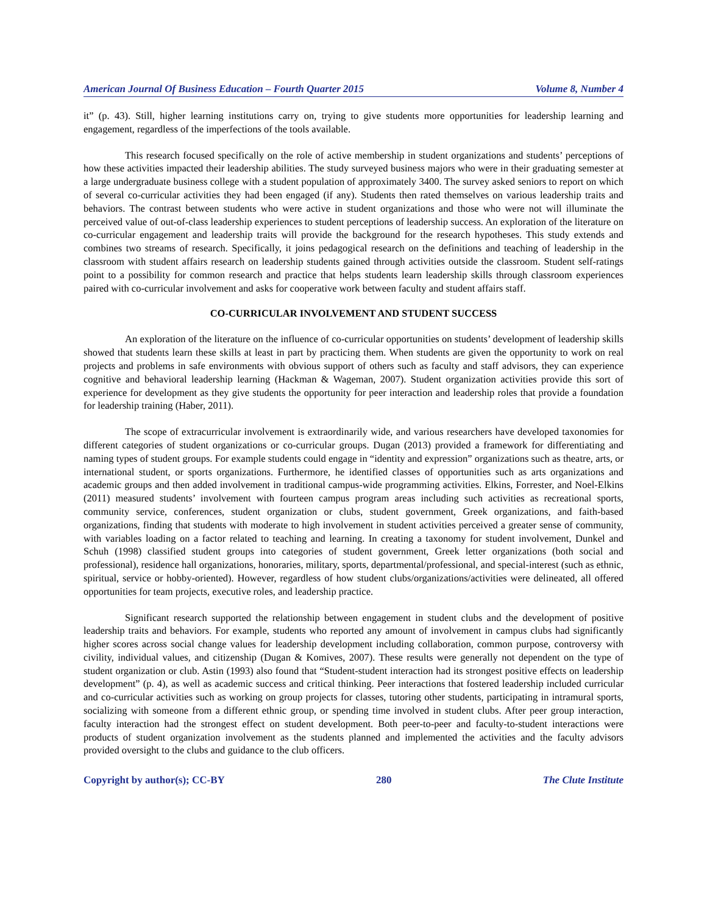American Journal Of Business Education – Fourth Quarter 2015 Volume 8, Number 4
it” (p. 43). Still, higher learning institutions carry on, trying to give students more opportunities for leadership learning and engagement, regardless of the imperfections of the tools available.
This research focused specifically on the role of active membership in student organizations and students’ perceptions of how these activities impacted their leadership abilities. The study surveyed business majors who were in their graduating semester at a large undergraduate business college with a student population of approximately 3400. The survey asked seniors to report on which of several co-curricular activities they had been engaged (if any). Students then rated themselves on various leadership traits and behaviors. The contrast between students who were active in student organizations and those who were not will illuminate the perceived value of out-of-class leadership experiences to student perceptions of leadership success. An exploration of the literature on co-curricular engagement and leadership traits will provide the background for the research hypotheses. This study extends and combines two streams of research. Specifically, it joins pedagogical research on the definitions and teaching of leadership in the classroom with student affairs research on leadership students gained through activities outside the classroom. Student self-ratings point to a possibility for common research and practice that helps students learn leadership skills through classroom experiences paired with co-curricular involvement and asks for cooperative work between faculty and student affairs staff.
CO-CURRICULAR INVOLVEMENT AND STUDENT SUCCESS
An exploration of the literature on the influence of co-curricular opportunities on students’ development of leadership skills showed that students learn these skills at least in part by practicing them. When students are given the opportunity to work on real projects and problems in safe environments with obvious support of others such as faculty and staff advisors, they can experience cognitive and behavioral leadership learning (Hackman & Wageman, 2007). Student organization activities provide this sort of experience for development as they give students the opportunity for peer interaction and leadership roles that provide a foundation for leadership training (Haber, 2011).
The scope of extracurricular involvement is extraordinarily wide, and various researchers have developed taxonomies for different categories of student organizations or co-curricular groups. Dugan (2013) provided a framework for differentiating and naming types of student groups. For example students could engage in “identity and expression” organizations such as theatre, arts, or international student, or sports organizations. Furthermore, he identified classes of opportunities such as arts organizations and academic groups and then added involvement in traditional campus-wide programming activities. Elkins, Forrester, and Noel-Elkins (2011) measured students’ involvement with fourteen campus program areas including such activities as recreational sports, community service, conferences, student organization or clubs, student government, Greek organizations, and faith-based organizations, finding that students with moderate to high involvement in student activities perceived a greater sense of community, with variables loading on a factor related to teaching and learning. In creating a taxonomy for student involvement, Dunkel and Schuh (1998) classified student groups into categories of student government, Greek letter organizations (both social and professional), residence hall organizations, honoraries, military, sports, departmental/professional, and special-interest (such as ethnic, spiritual, service or hobby-oriented). However, regardless of how student clubs/organizations/activities were delineated, all offered opportunities for team projects, executive roles, and leadership practice.
Significant research supported the relationship between engagement in student clubs and the development of positive leadership traits and behaviors. For example, students who reported any amount of involvement in campus clubs had significantly higher scores across social change values for leadership development including collaboration, common purpose, controversy with civility, individual values, and citizenship (Dugan & Komives, 2007). These results were generally not dependent on the type of student organization or club. Astin (1993) also found that “Student-student interaction had its strongest positive effects on leadership development” (p. 4), as well as academic success and critical thinking. Peer interactions that fostered leadership included curricular and co-curricular activities such as working on group projects for classes, tutoring other students, participating in intramural sports, socializing with someone from a different ethnic group, or spending time involved in student clubs. After peer group interaction, faculty interaction had the strongest effect on student development. Both peer-to-peer and faculty-to-student interactions were products of student organization involvement as the students planned and implemented the activities and the faculty advisors provided oversight to the clubs and guidance to the club officers.
Copyright by author(s); CC-BY 280 The Clute Institute